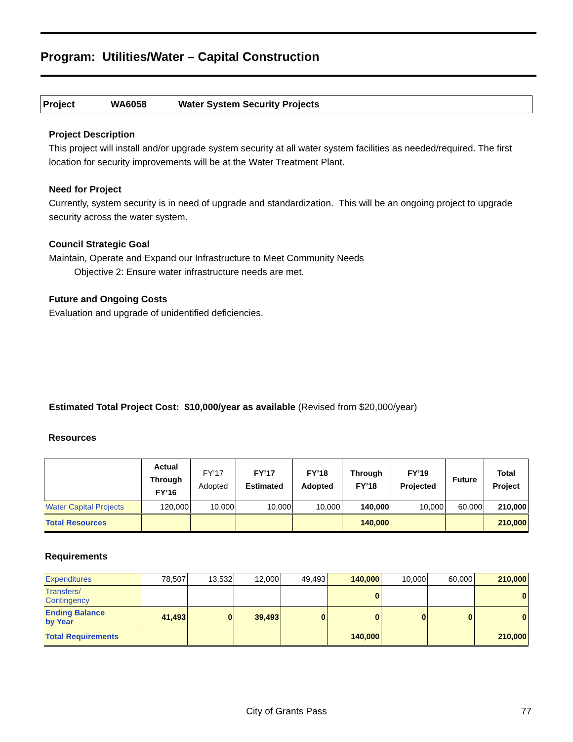Program: Utilities/Water – Capital Construction
Project WA6058 Water System Security Projects
Project Description
This project will install and/or upgrade system security at all water system facilities as needed/required. The first location for security improvements will be at the Water Treatment Plant.
Need for Project
Currently, system security is in need of upgrade and standardization. This will be an ongoing project to upgrade security across the water system.
Council Strategic Goal
Maintain, Operate and Expand our Infrastructure to Meet Community Needs
Objective 2: Ensure water infrastructure needs are met.
Future and Ongoing Costs
Evaluation and upgrade of unidentified deficiencies.
Estimated Total Project Cost: $10,000/year as available (Revised from $20,000/year)
Resources
| | Actual Through FY’16 | FY’17 Adopted | FY’17 Estimated | FY’18 Adopted | Through FY’18 | FY’19 Projected | Future | Total Project |
| --- | --- | --- | --- | --- | --- | --- | --- | --- |
| Water Capital Projects | 120,000 | 10,000 | 10,000 | 10,000 | 140,000 | 10,000 | 60,000 | 210,000 |
| Total Resources | | | | | 140,000 | | | 210,000 |
Requirements
| Expenditures | 78,507 | 13,532 | 12,000 | 49,493 | 140,000 | 10,000 | 60,000 | 210,000 |
| Transfers/ Contingency | | | | | 0 | | | 0 |
| Ending Balance by Year | 41,493 | 0 | 39,493 | 0 | 0 | 0 | 0 | 0 |
| Total Requirements | | | | | 140,000 | | | 210,000 |
City of Grants Pass 77